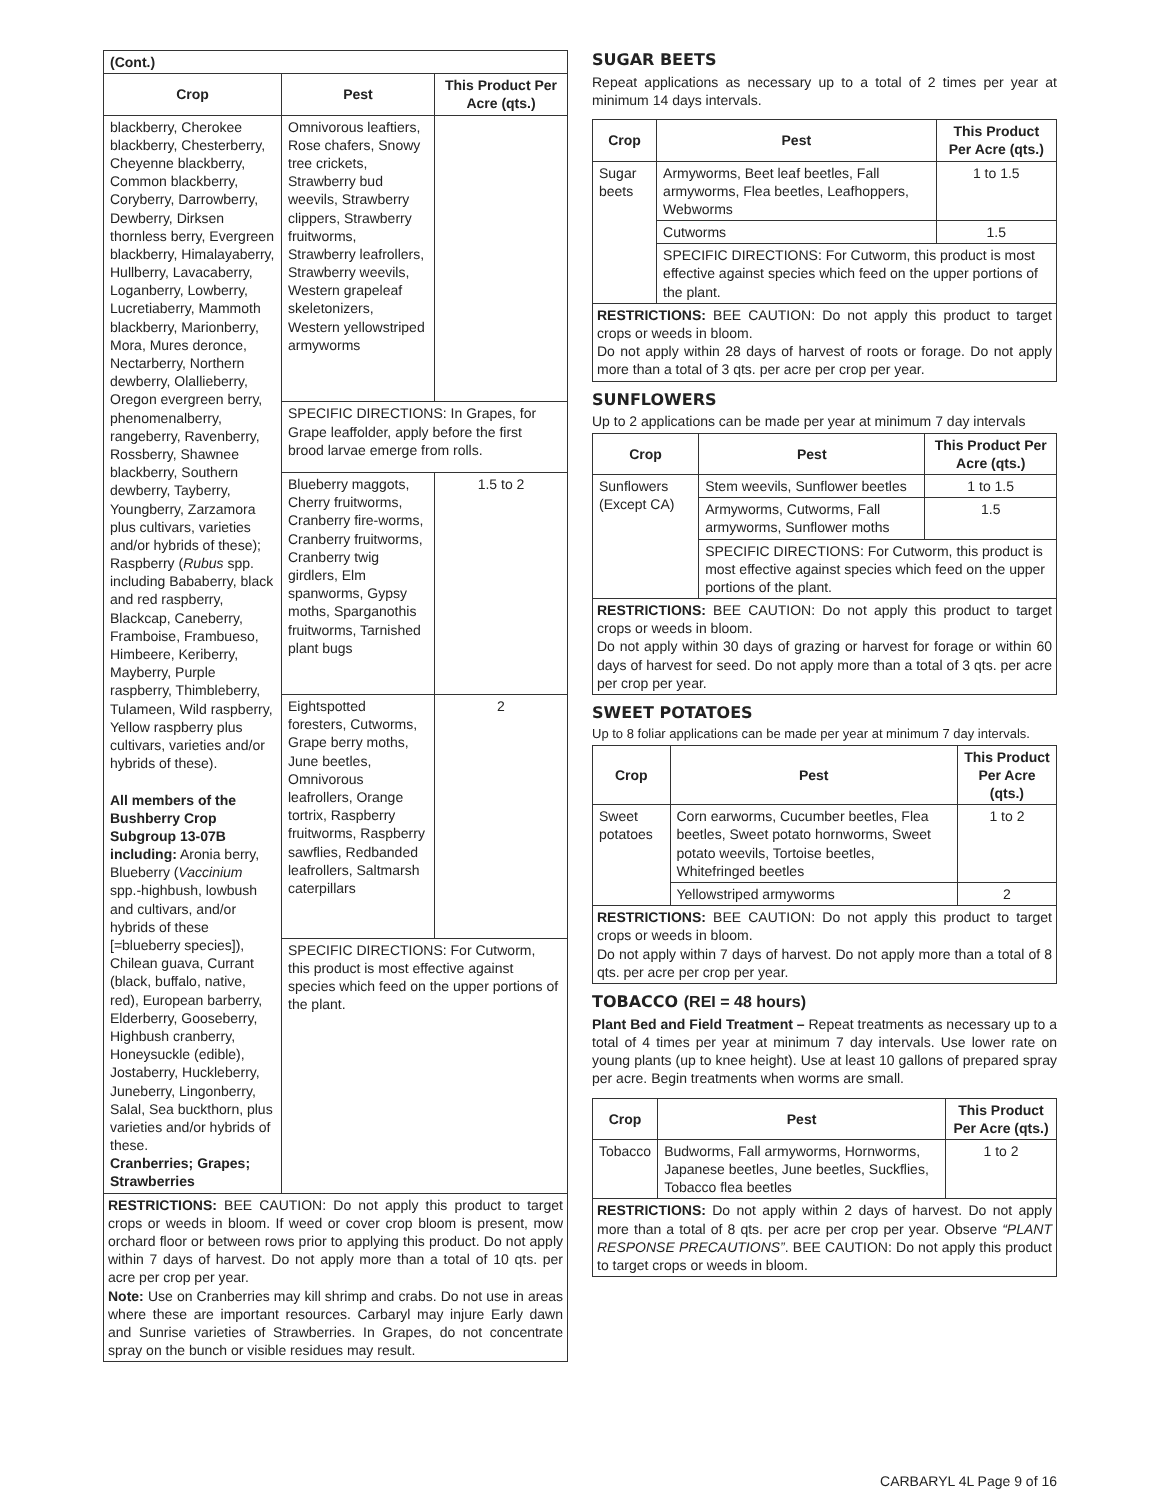| (Cont.) | | |
| Crop | Pest | This Product Per Acre (qts.) |
| blackberry, Cherokee blackberry, Chesterberry, Cheyenne blackberry, Common blackberry, Coryberry, Darrowberry, Dewberry, Dirksen thornless berry, Evergreen blackberry, Himalayaberry, Hullberry, Lavacaberry, Loganberry, Lowberry, Lucretiaberry, Mammoth blackberry, Marionberry, Mora, Mures deronce, Nectarberry, Northern dewberry, Olallieberry, Oregon evergreen berry, phenomenalberry, rangeberry, Ravenberry, Rossberry, Shawnee blackberry, Southern dewberry, Tayberry, Youngberry, Zarzamora plus cultivars, varieties and/or hybrids of these); Raspberry ( Rubus spp. including Bababerry, black and red raspberry, Blackcap, Caneberry, Framboise, Frambueso, Himbeere, Keriberry, Mayberry, Purple raspberry, Thimbleberry, Tulameen, Wild raspberry, Yellow raspberry plus cultivars, varieties and/or hybrids of these). All members of the Bushberry Crop Subgroup 13-07B including: Aronia berry, Blueberry ( Vaccinium spp.-highbush, lowbush and cultivars, and/or hybrids of these [=blueberry species]), Chilean guava, Currant (black, buffalo, native, red), European barberry, Elderberry, Gooseberry, Highbush cranberry, Honeysuckle (edible), Jostaberry, Huckleberry, Juneberry, Lingonberry, Salal, Sea buckthorn, plus varieties and/or hybrids of these. Cranberries; Grapes; Strawberries | Omnivorous leaftiers, Rose chafers, Snowy tree crickets, Strawberry bud weevils, Strawberry clippers, Strawberry fruitworms, Strawberry leafrollers, Strawberry weevils, Western grapeleaf skeletonizers, Western yellowstriped armyworms | |
| | SPECIFIC DIRECTIONS: In Grapes, for Grape leaffolder, apply before the first brood larvae emerge from rolls. | |
| | Blueberry maggots, Cherry fruitworms, Cranberry fire-worms, Cranberry fruitworms, Cranberry twig girdlers, Elm spanworms, Gypsy moths, Sparganothis fruitworms, Tarnished plant bugs | 1.5 to 2 |
| | Eightspotted foresters, Cutworms, Grape berry moths, June beetles, Omnivorous leafrollers, Orange tortrix, Raspberry fruitworms, Raspberry sawflies, Redbanded leafrollers, Saltmarsh caterpillars | 2 |
| | SPECIFIC DIRECTIONS: For Cutworm, this product is most effective against species which feed on the upper portions of the plant. | |
RESTRICTIONS: BEE CAUTION: Do not apply this product to target crops or weeds in bloom. If weed or cover crop bloom is present, mow orchard floor or between rows prior to applying this product. Do not apply within 7 days of harvest. Do not apply more than a total of 10 qts. per acre per crop per year.
Note: Use on Cranberries may kill shrimp and crabs. Do not use in areas where these are important resources. Carbaryl may injure Early dawn and Sunrise varieties of Strawberries. In Grapes, do not concentrate spray on the bunch or visible residues may result.
SUGAR BEETS
Repeat applications as necessary up to a total of 2 times per year at minimum 14 days intervals.
| Crop | Pest | This Product Per Acre (qts.) |
| --- | --- | --- |
| Sugar beets | Armyworms, Beet leaf beetles, Fall armyworms, Flea beetles, Leafhoppers, Webworms | 1 to 1.5 |
| | Cutworms | 1.5 |
| | SPECIFIC DIRECTIONS: For Cutworm, this product is most effective against species which feed on the upper portions of the plant. | |
RESTRICTIONS: BEE CAUTION: Do not apply this product to target crops or weeds in bloom.
Do not apply within 28 days of harvest of roots or forage. Do not apply more than a total of 3 qts. per acre per crop per year.
SUNFLOWERS
Up to 2 applications can be made per year at minimum 7 day intervals
| Crop | Pest | This Product Per Acre (qts.) |
| --- | --- | --- |
| Sunflowers (Except CA) | Stem weevils, Sunflower beetles | 1 to 1.5 |
| | Armyworms, Cutworms, Fall armyworms, Sunflower moths | 1.5 |
| | SPECIFIC DIRECTIONS: For Cutworm, this product is most effective against species which feed on the upper portions of the plant. | |
RESTRICTIONS: BEE CAUTION: Do not apply this product to target crops or weeds in bloom.
Do not apply within 30 days of grazing or harvest for forage or within 60 days of harvest for seed. Do not apply more than a total of 3 qts. per acre per crop per year.
SWEET POTATOES
Up to 8 foliar applications can be made per year at minimum 7 day intervals.
| Crop | Pest | This Product Per Acre (qts.) |
| --- | --- | --- |
| Sweet potatoes | Corn earworms, Cucumber beetles, Flea beetles, Sweet potato hornworms, Sweet potato weevils, Tortoise beetles, Whitefringed beetles | 1 to 2 |
| | Yellowstriped armyworms | 2 |
RESTRICTIONS: BEE CAUTION: Do not apply this product to target crops or weeds in bloom.
Do not apply within 7 days of harvest. Do not apply more than a total of 8 qts. per acre per crop per year.
TOBACCO (REI = 48 hours)
Plant Bed and Field Treatment – Repeat treatments as necessary up to a total of 4 times per year at minimum 7 day intervals. Use lower rate on young plants (up to knee height). Use at least 10 gallons of prepared spray per acre. Begin treatments when worms are small.
| Crop | Pest | This Product Per Acre (qts.) |
| --- | --- | --- |
| Tobacco | Budworms, Fall armyworms, Hornworms, Japanese beetles, June beetles, Suckflies, Tobacco flea beetles | 1 to 2 |
RESTRICTIONS: Do not apply within 2 days of harvest. Do not apply more than a total of 8 qts. per acre per crop per year. Observe “PLANT RESPONSE PRECAUTIONS”. BEE CAUTION: Do not apply this product to target crops or weeds in bloom.
CARBARYL 4L Page 9 of 16